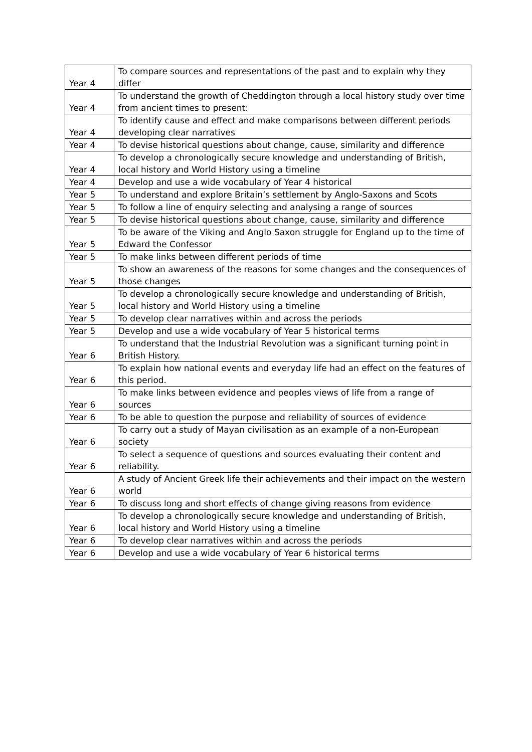| Year 4 | To compare sources and representations of the past and to explain why they differ |
| Year 4 | To understand the growth of Cheddington through a local history study over time from ancient times to present: |
| Year 4 | To identify cause and effect and make comparisons between different periods developing clear narratives |
| Year 4 | To devise historical questions about change, cause, similarity and difference |
| Year 4 | To develop a chronologically secure knowledge and understanding of British, local history and World History using a timeline |
| Year 4 | Develop and use a wide vocabulary of Year 4 historical |
| Year 5 | To understand and explore Britain’s settlement by Anglo-Saxons and Scots |
| Year 5 | To follow a line of enquiry selecting and analysing a range of sources |
| Year 5 | To devise historical questions about change, cause, similarity and difference |
| Year 5 | To be aware of the Viking and Anglo Saxon struggle for England up to the time of Edward the Confessor |
| Year 5 | To make links between different periods of time |
| Year 5 | To show an awareness of the reasons for some changes and the consequences of those changes |
| Year 5 | To develop a chronologically secure knowledge and understanding of British, local history and World History using a timeline |
| Year 5 | To develop clear narratives within and across the periods |
| Year 5 | Develop and use a wide vocabulary of Year 5 historical terms |
| Year 6 | To understand that the Industrial Revolution was a significant turning point in British History. |
| Year 6 | To explain how national events and everyday life had an effect on the features of this period. |
| Year 6 | To make links between evidence and peoples views of life from a range of sources |
| Year 6 | To be able to question the purpose and reliability of sources of evidence |
| Year 6 | To carry out a study of Mayan civilisation as an example of a non-European society |
| Year 6 | To select a sequence of questions and sources evaluating their content and reliability. |
| Year 6 | A study of Ancient Greek life their achievements and their impact on the western world |
| Year 6 | To discuss long and short effects of change giving reasons from evidence |
| Year 6 | To develop a chronologically secure knowledge and understanding of British, local history and World History using a timeline |
| Year 6 | To develop clear narratives within and across the periods |
| Year 6 | Develop and use a wide vocabulary of Year 6 historical terms |